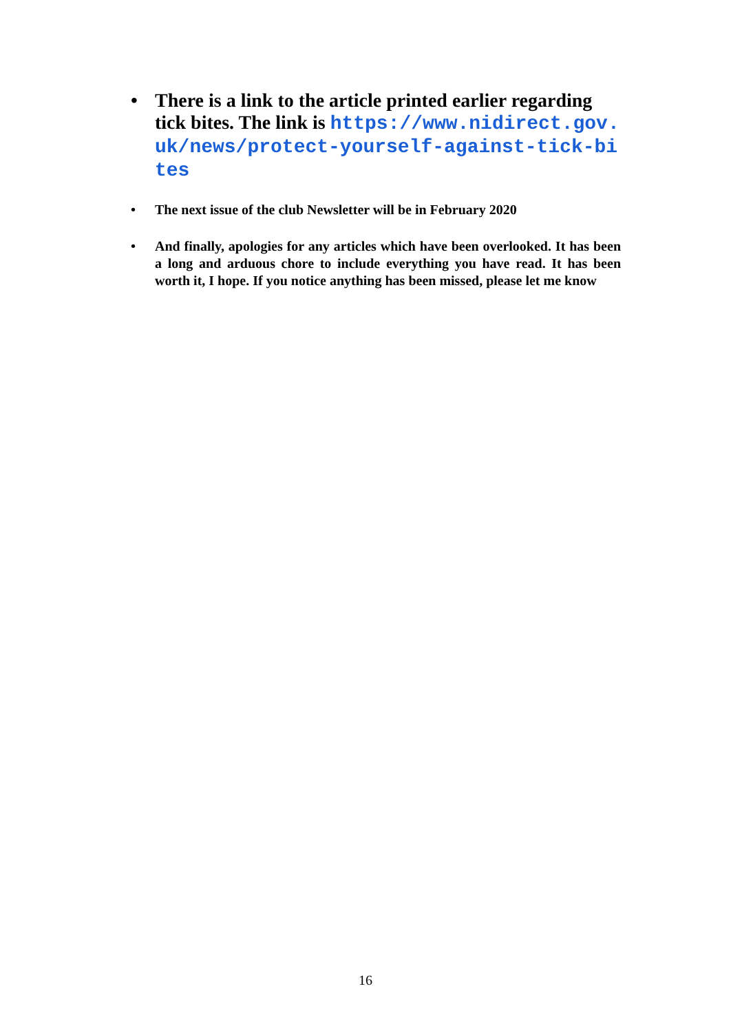• There is a link to the article printed earlier regarding tick bites. The link is https://www.nidirect.gov.uk/news/protect-yourself-against-tick-bites
• The next issue of the club Newsletter will be in February 2020
• And finally, apologies for any articles which have been overlooked. It has been a long and arduous chore to include everything you have read. It has been worth it, I hope. If you notice anything has been missed, please let me know
16